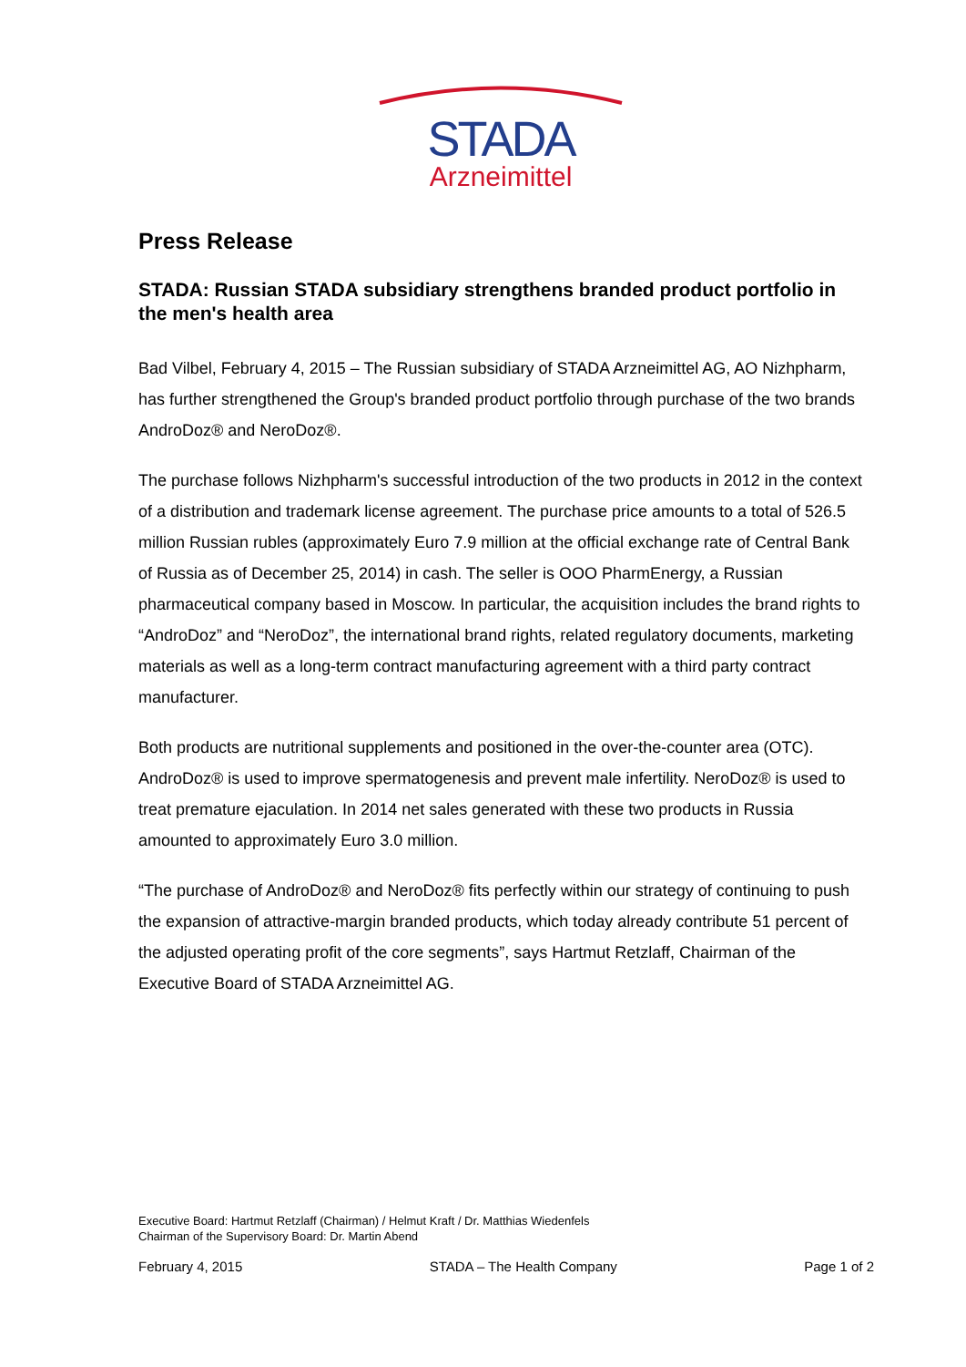STADA
Arzneimittel
Press Release
STADA: Russian STADA subsidiary strengthens branded product portfolio in the men's health area
Bad Vilbel, February 4, 2015 – The Russian subsidiary of STADA Arzneimittel AG, AO Nizhpharm, has further strengthened the Group's branded product portfolio through purchase of the two brands AndroDoz® and NeroDoz®.
The purchase follows Nizhpharm's successful introduction of the two products in 2012 in the context of a distribution and trademark license agreement. The purchase price amounts to a total of 526.5 million Russian rubles (approximately Euro 7.9 million at the official exchange rate of Central Bank of Russia as of December 25, 2014) in cash. The seller is OOO PharmEnergy, a Russian pharmaceutical company based in Moscow. In particular, the acquisition includes the brand rights to “AndroDoz” and “NeroDoz”, the international brand rights, related regulatory documents, marketing materials as well as a long-term contract manufacturing agreement with a third party contract manufacturer.
Both products are nutritional supplements and positioned in the over-the-counter area (OTC). AndroDoz® is used to improve spermatogenesis and prevent male infertility. NeroDoz® is used to treat premature ejaculation. In 2014 net sales generated with these two products in Russia amounted to approximately Euro 3.0 million.
“The purchase of AndroDoz® and NeroDoz® fits perfectly within our strategy of continuing to push the expansion of attractive-margin branded products, which today already contribute 51 percent of the adjusted operating profit of the core segments”, says Hartmut Retzlaff, Chairman of the Executive Board of STADA Arzneimittel AG.
Executive Board: Hartmut Retzlaff (Chairman) / Helmut Kraft / Dr. Matthias Wiedenfels
Chairman of the Supervisory Board: Dr. Martin Abend
February 4, 2015 STADA – The Health Company Page 1 of 2